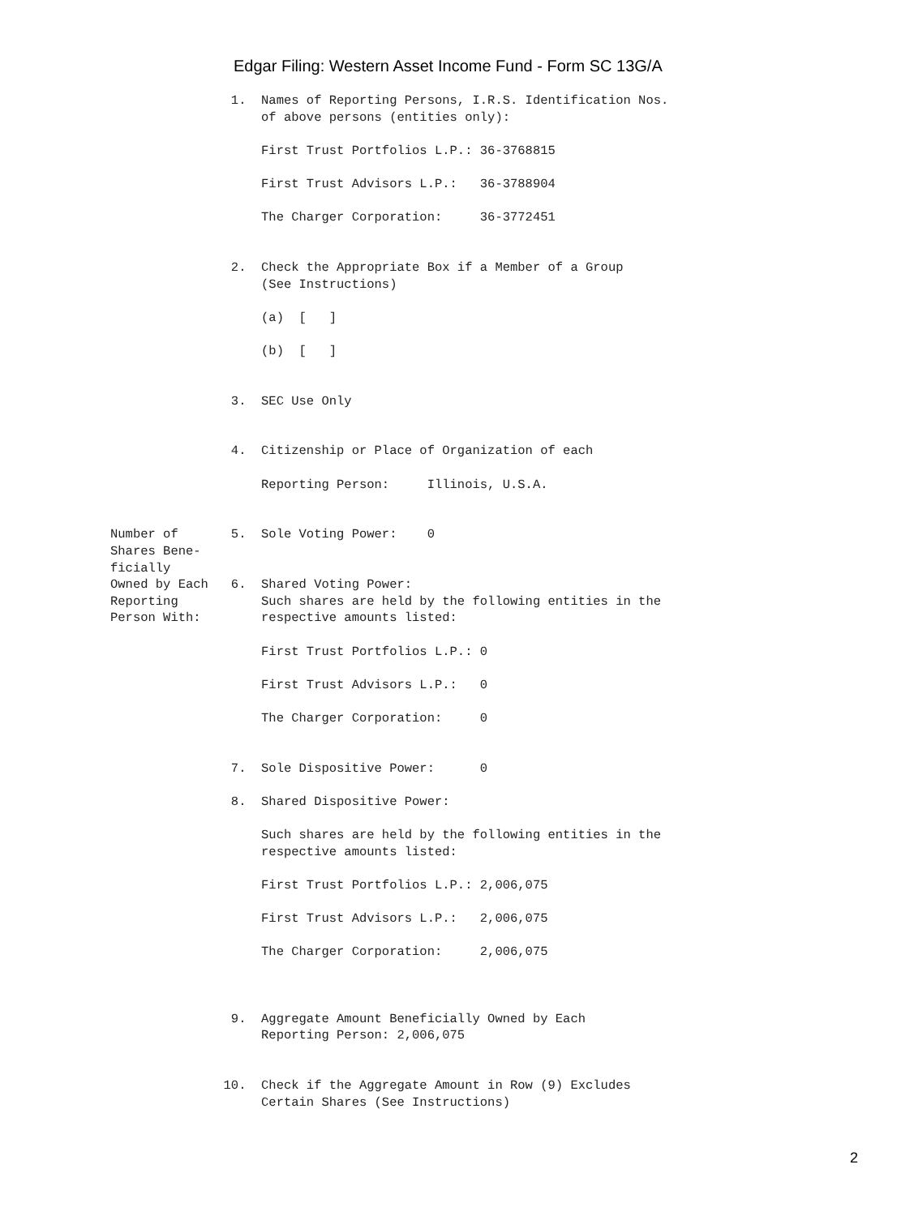Edgar Filing: Western Asset Income Fund - Form SC 13G/A
                1.  Names of Reporting Persons, I.R.S. Identification Nos.
                    of above persons (entities only):

                    First Trust Portfolios L.P.: 36-3768815

                    First Trust Advisors L.P.:   36-3788904

                    The Charger Corporation:     36-3772451


                2.  Check the Appropriate Box if a Member of a Group
                    (See Instructions)

                    (a)  [   ]

                    (b)  [   ]


                3.  SEC Use Only


                4.  Citizenship or Place of Organization of each

                    Reporting Person:     Illinois, U.S.A.


Number of       5.  Sole Voting Power:    0
Shares Bene-
ficially
Owned by Each   6.  Shared Voting Power:
Reporting           Such shares are held by the following entities in the
Person With:        respective amounts listed:

                    First Trust Portfolios L.P.: 0

                    First Trust Advisors L.P.:   0

                    The Charger Corporation:     0


                7.  Sole Dispositive Power:      0

                8.  Shared Dispositive Power:

                    Such shares are held by the following entities in the
                    respective amounts listed:

                    First Trust Portfolios L.P.: 2,006,075

                    First Trust Advisors L.P.:   2,006,075

                    The Charger Corporation:     2,006,075



                9.  Aggregate Amount Beneficially Owned by Each
                    Reporting Person: 2,006,075


               10.  Check if the Aggregate Amount in Row (9) Excludes
                    Certain Shares (See Instructions)
2